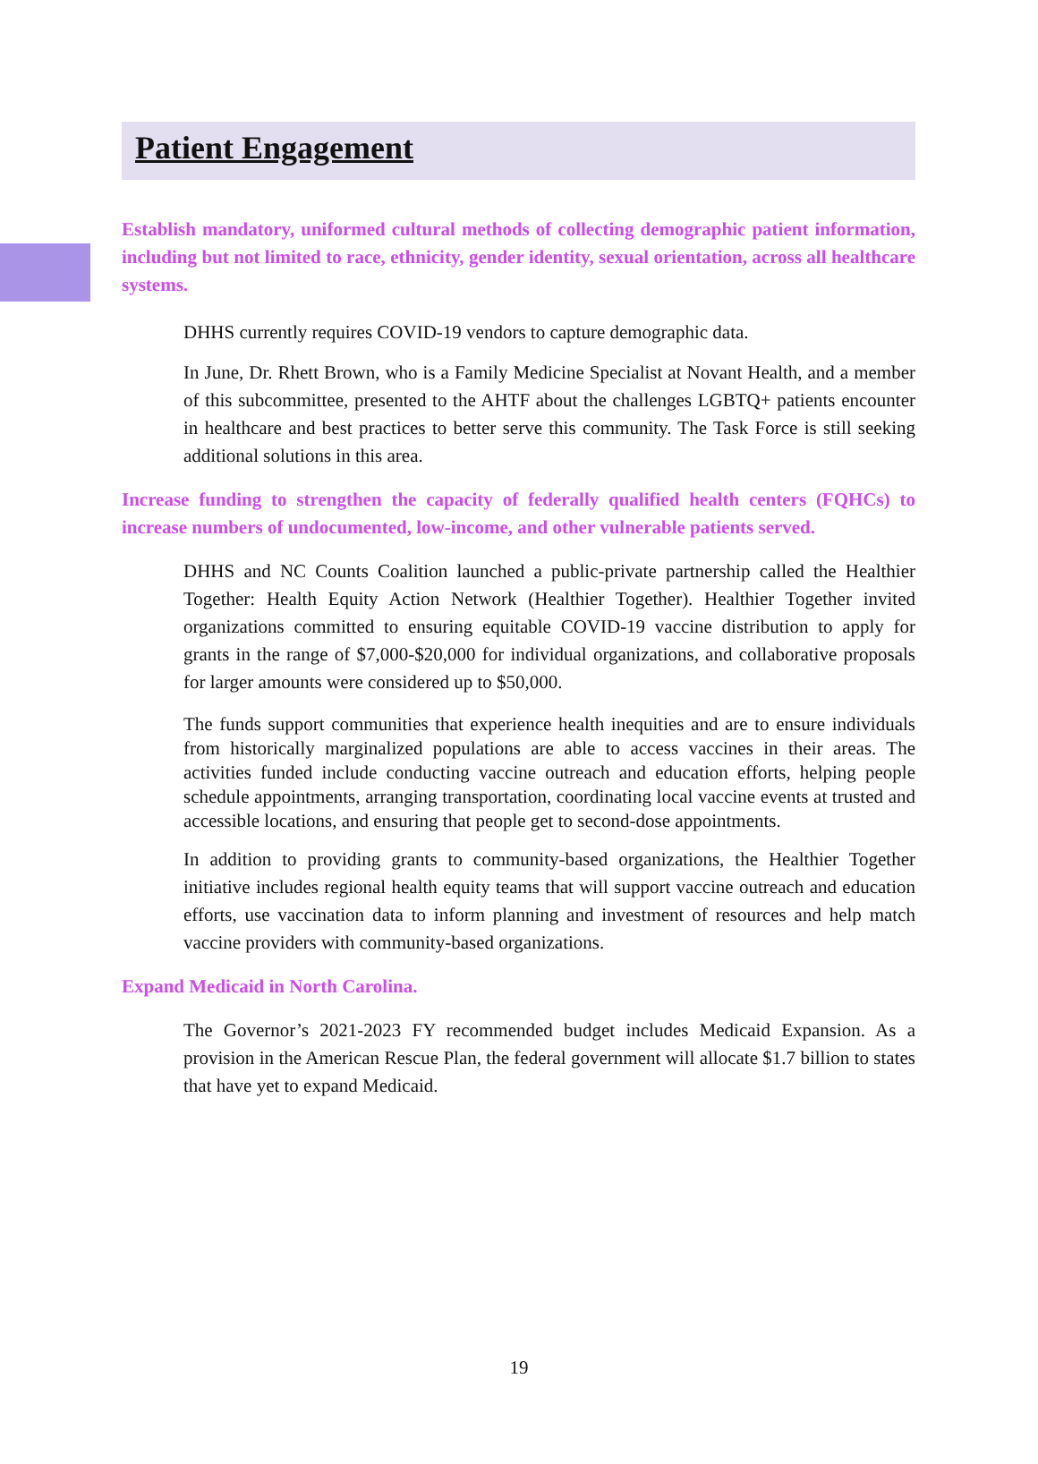Patient Engagement
Establish mandatory, uniformed cultural methods of collecting demographic patient information, including but not limited to race, ethnicity, gender identity, sexual orientation, across all healthcare systems.
DHHS currently requires COVID-19 vendors to capture demographic data.
In June, Dr. Rhett Brown, who is a Family Medicine Specialist at Novant Health, and a member of this subcommittee, presented to the AHTF about the challenges LGBTQ+ patients encounter in healthcare and best practices to better serve this community. The Task Force is still seeking additional solutions in this area.
Increase funding to strengthen the capacity of federally qualified health centers (FQHCs) to increase numbers of undocumented, low-income, and other vulnerable patients served.
DHHS and NC Counts Coalition launched a public-private partnership called the Healthier Together: Health Equity Action Network (Healthier Together). Healthier Together invited organizations committed to ensuring equitable COVID-19 vaccine distribution to apply for grants in the range of $7,000-$20,000 for individual organizations, and collaborative proposals for larger amounts were considered up to $50,000.
The funds support communities that experience health inequities and are to ensure individuals from historically marginalized populations are able to access vaccines in their areas. The activities funded include conducting vaccine outreach and education efforts, helping people schedule appointments, arranging transportation, coordinating local vaccine events at trusted and accessible locations, and ensuring that people get to second-dose appointments.
In addition to providing grants to community-based organizations, the Healthier Together initiative includes regional health equity teams that will support vaccine outreach and education efforts, use vaccination data to inform planning and investment of resources and help match vaccine providers with community-based organizations.
Expand Medicaid in North Carolina.
The Governor’s 2021-2023 FY recommended budget includes Medicaid Expansion. As a provision in the American Rescue Plan, the federal government will allocate $1.7 billion to states that have yet to expand Medicaid.
19